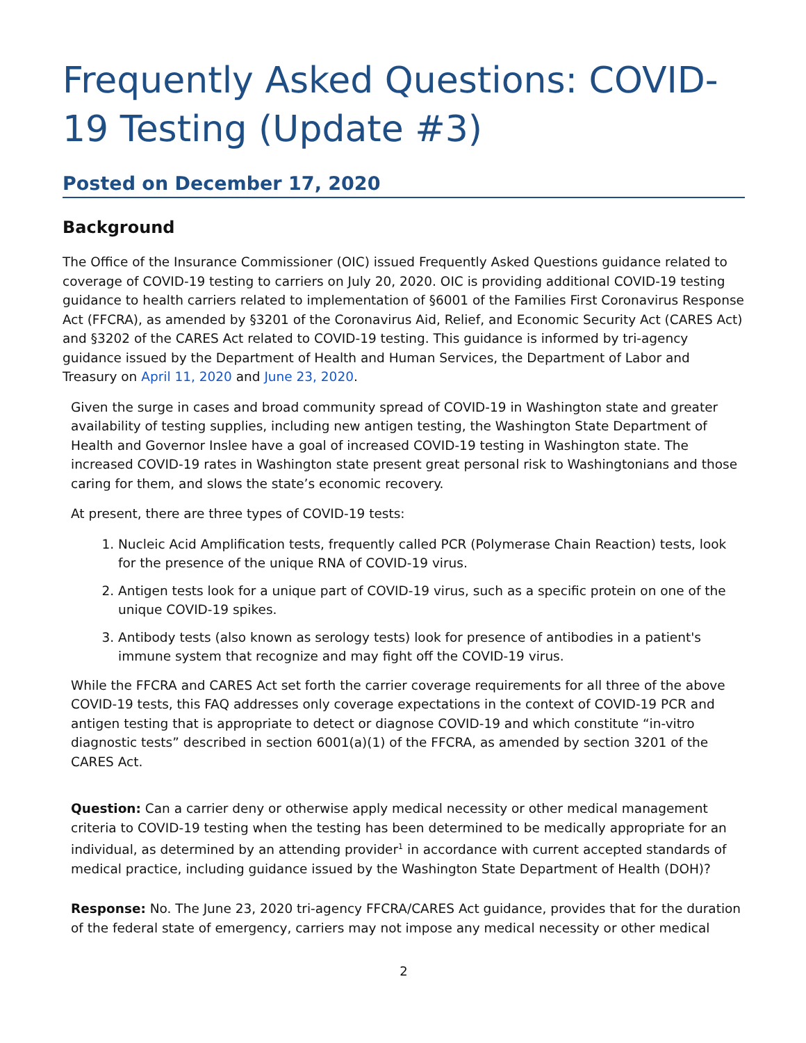Frequently Asked Questions: COVID-19 Testing (Update #3)
Posted on December 17, 2020
Background
The Office of the Insurance Commissioner (OIC) issued Frequently Asked Questions guidance related to coverage of COVID-19 testing to carriers on July 20, 2020. OIC is providing additional COVID-19 testing guidance to health carriers related to implementation of §6001 of the Families First Coronavirus Response Act (FFCRA), as amended by §3201 of the Coronavirus Aid, Relief, and Economic Security Act (CARES Act) and §3202 of the CARES Act related to COVID-19 testing. This guidance is informed by tri-agency guidance issued by the Department of Health and Human Services, the Department of Labor and Treasury on April 11, 2020 and June 23, 2020.
Given the surge in cases and broad community spread of COVID-19 in Washington state and greater availability of testing supplies, including new antigen testing, the Washington State Department of Health and Governor Inslee have a goal of increased COVID-19 testing in Washington state. The increased COVID-19 rates in Washington state present great personal risk to Washingtonians and those caring for them, and slows the state’s economic recovery.
At present, there are three types of COVID-19 tests:
1. Nucleic Acid Amplification tests, frequently called PCR (Polymerase Chain Reaction) tests, look for the presence of the unique RNA of COVID-19 virus.
2. Antigen tests look for a unique part of COVID-19 virus, such as a specific protein on one of the unique COVID-19 spikes.
3. Antibody tests (also known as serology tests) look for presence of antibodies in a patient's immune system that recognize and may fight off the COVID-19 virus.
While the FFCRA and CARES Act set forth the carrier coverage requirements for all three of the above COVID-19 tests, this FAQ addresses only coverage expectations in the context of COVID-19 PCR and antigen testing that is appropriate to detect or diagnose COVID-19 and which constitute “in-vitro diagnostic tests” described in section 6001(a)(1) of the FFCRA, as amended by section 3201 of the CARES Act.
Question: Can a carrier deny or otherwise apply medical necessity or other medical management criteria to COVID-19 testing when the testing has been determined to be medically appropriate for an individual, as determined by an attending provider<sup>1</sup> in accordance with current accepted standards of medical practice, including guidance issued by the Washington State Department of Health (DOH)?
Response: No. The June 23, 2020 tri-agency FFCRA/CARES Act guidance, provides that for the duration of the federal state of emergency, carriers may not impose any medical necessity or other medical
2